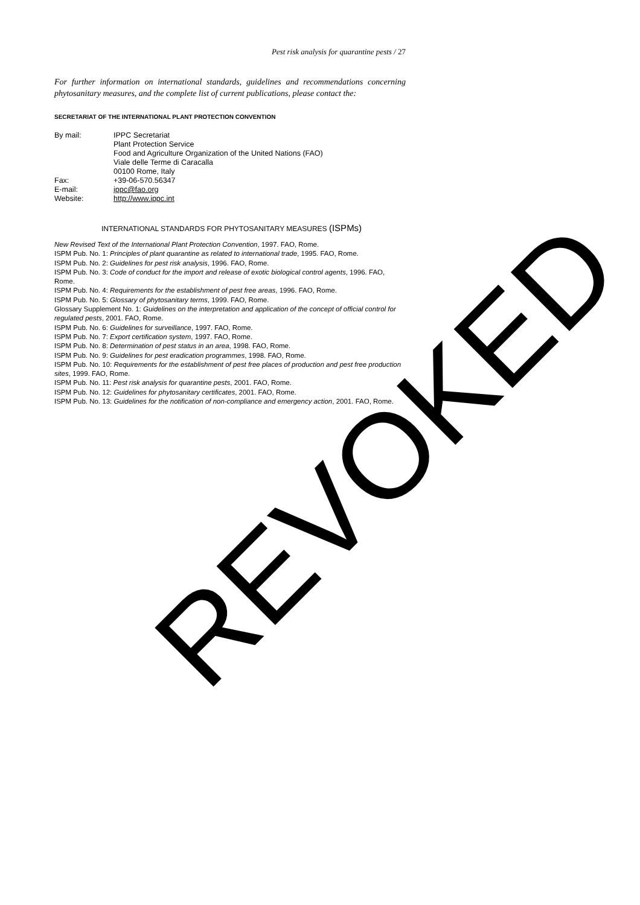Pest risk analysis for quarantine pests / 27
For further information on international standards, guidelines and recommendations concerning phytosanitary measures, and the complete list of current publications, please contact the:
SECRETARIAT OF THE INTERNATIONAL PLANT PROTECTION CONVENTION
| By mail: | IPPC Secretariat Plant Protection Service Food and Agriculture Organization of the United Nations (FAO) Viale delle Terme di Caracalla 00100 Rome, Italy |
| Fax: | +39-06-570.56347 |
| E-mail: | ippc@fao.org |
| Website: | http://www.ippc.int |
INTERNATIONAL STANDARDS FOR PHYTOSANITARY MEASURES (ISPMs)
New Revised Text of the International Plant Protection Convention, 1997. FAO, Rome.
ISPM Pub. No. 1: Principles of plant quarantine as related to international trade, 1995. FAO, Rome.
ISPM Pub. No. 2: Guidelines for pest risk analysis, 1996. FAO, Rome.
ISPM Pub. No. 3: Code of conduct for the import and release of exotic biological control agents, 1996. FAO, Rome.
ISPM Pub. No. 4: Requirements for the establishment of pest free areas, 1996. FAO, Rome.
ISPM Pub. No. 5: Glossary of phytosanitary terms, 1999. FAO, Rome.
Glossary Supplement No. 1: Guidelines on the interpretation and application of the concept of official control for regulated pests, 2001. FAO, Rome.
ISPM Pub. No. 6: Guidelines for surveillance, 1997. FAO, Rome.
ISPM Pub. No. 7: Export certification system, 1997. FAO, Rome.
ISPM Pub. No. 8: Determination of pest status in an area, 1998. FAO, Rome.
ISPM Pub. No. 9: Guidelines for pest eradication programmes, 1998. FAO, Rome.
ISPM Pub. No. 10: Requirements for the establishment of pest free places of production and pest free production sites, 1999. FAO, Rome.
ISPM Pub. No. 11: Pest risk analysis for quarantine pests, 2001. FAO, Rome.
ISPM Pub. No. 12: Guidelines for phytosanitary certificates, 2001. FAO, Rome.
ISPM Pub. No. 13: Guidelines for the notification of non-compliance and emergency action, 2001. FAO, Rome.
REVOKED